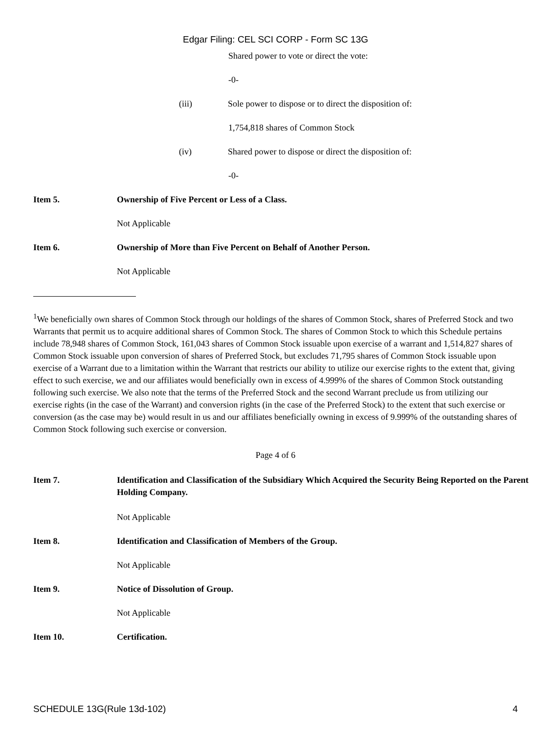Edgar Filing: CEL SCI CORP - Form SC 13G
Shared power to vote or direct the vote:
-0-
(iii) Sole power to dispose or to direct the disposition of:
1,754,818 shares of Common Stock
(iv) Shared power to dispose or direct the disposition of:
-0-
Item 5. Ownership of Five Percent or Less of a Class.
Not Applicable
Item 6. Ownership of More than Five Percent on Behalf of Another Person.
Not Applicable
<sup>1</sup> We beneficially own shares of Common Stock through our holdings of the shares of Common Stock, shares of Preferred Stock and two Warrants that permit us to acquire additional shares of Common Stock. The shares of Common Stock to which this Schedule pertains include 78,948 shares of Common Stock, 161,043 shares of Common Stock issuable upon exercise of a warrant and 1,514,827 shares of Common Stock issuable upon conversion of shares of Preferred Stock, but excludes 71,795 shares of Common Stock issuable upon exercise of a Warrant due to a limitation within the Warrant that restricts our ability to utilize our exercise rights to the extent that, giving effect to such exercise, we and our affiliates would beneficially own in excess of 4.999% of the shares of Common Stock outstanding following such exercise. We also note that the terms of the Preferred Stock and the second Warrant preclude us from utilizing our exercise rights (in the case of the Warrant) and conversion rights (in the case of the Preferred Stock) to the extent that such exercise or conversion (as the case may be) would result in us and our affiliates beneficially owning in excess of 9.999% of the outstanding shares of Common Stock following such exercise or conversion.
Page 4 of 6
Item 7. Identification and Classification of the Subsidiary Which Acquired the Security Being Reported on the Parent Holding Company.
Not Applicable
Item 8. Identification and Classification of Members of the Group.
Not Applicable
Item 9. Notice of Dissolution of Group.
Not Applicable
Item 10. Certification.
SCHEDULE 13G(Rule 13d-102) 4